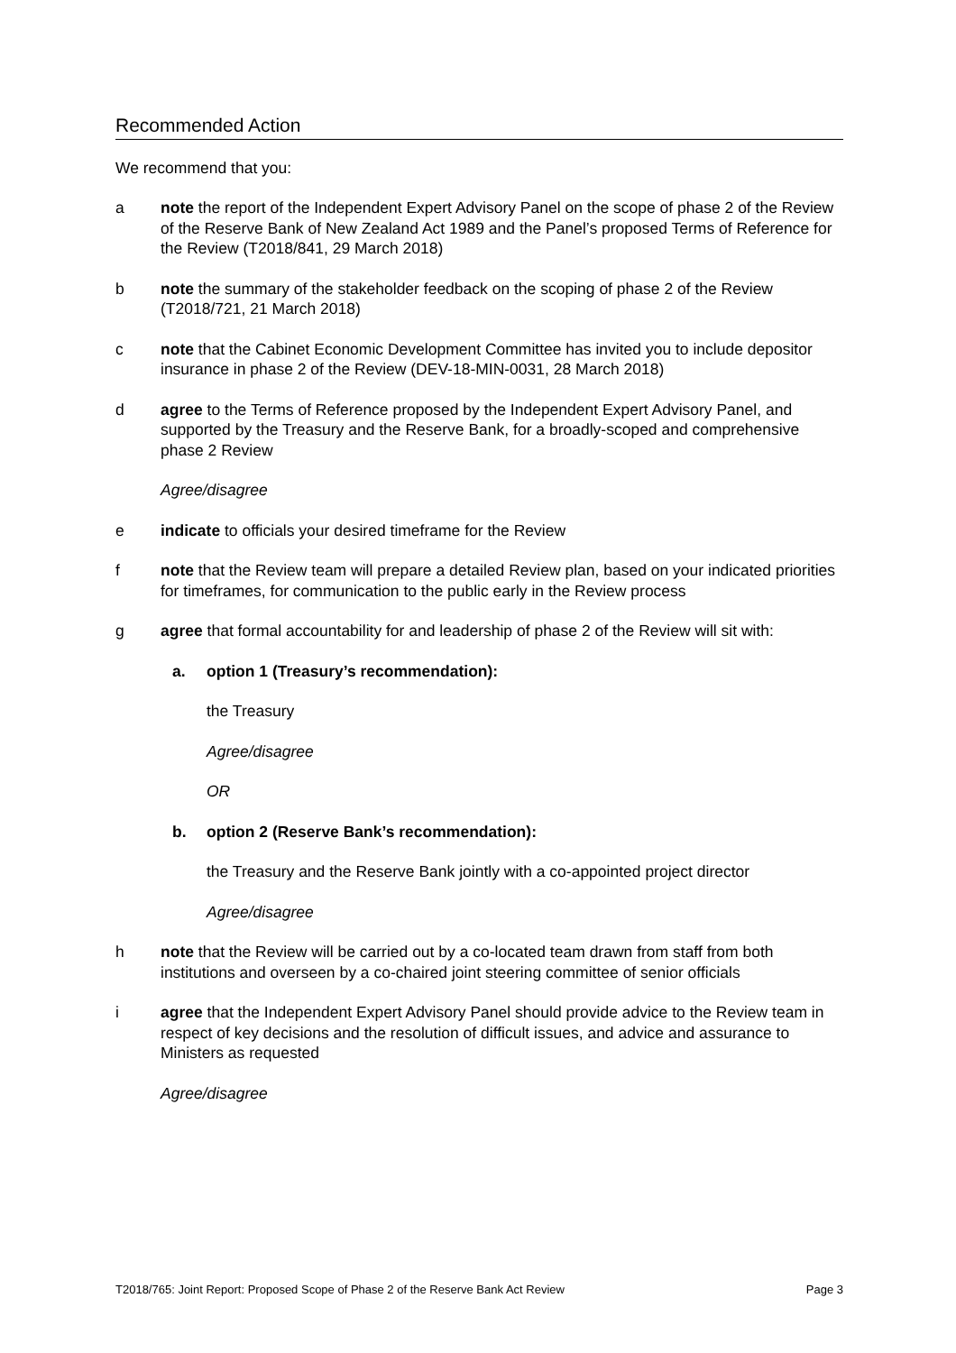Recommended Action
We recommend that you:
a note the report of the Independent Expert Advisory Panel on the scope of phase 2 of the Review of the Reserve Bank of New Zealand Act 1989 and the Panel’s proposed Terms of Reference for the Review (T2018/841, 29 March 2018)
b note the summary of the stakeholder feedback on the scoping of phase 2 of the Review (T2018/721, 21 March 2018)
c note that the Cabinet Economic Development Committee has invited you to include depositor insurance in phase 2 of the Review (DEV-18-MIN-0031, 28 March 2018)
d agree to the Terms of Reference proposed by the Independent Expert Advisory Panel, and supported by the Treasury and the Reserve Bank, for a broadly-scoped and comprehensive phase 2 Review
Agree/disagree
e indicate to officials your desired timeframe for the Review
f note that the Review team will prepare a detailed Review plan, based on your indicated priorities for timeframes, for communication to the public early in the Review process
g agree that formal accountability for and leadership of phase 2 of the Review will sit with:
a. option 1 (Treasury’s recommendation):
the Treasury
Agree/disagree
OR
b. option 2 (Reserve Bank’s recommendation):
the Treasury and the Reserve Bank jointly with a co-appointed project director
Agree/disagree
h note that the Review will be carried out by a co-located team drawn from staff from both institutions and overseen by a co-chaired joint steering committee of senior officials
i agree that the Independent Expert Advisory Panel should provide advice to the Review team in respect of key decisions and the resolution of difficult issues, and advice and assurance to Ministers as requested
Agree/disagree
T2018/765: Joint Report: Proposed Scope of Phase 2 of the Reserve Bank Act Review Page 3